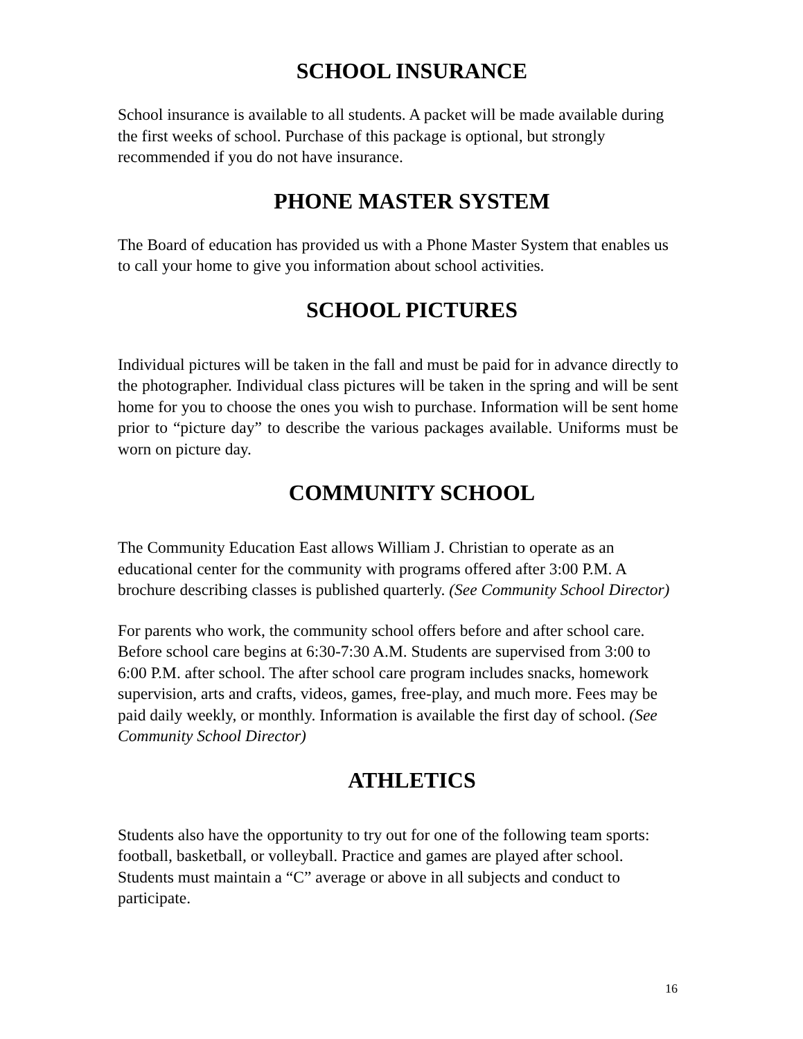SCHOOL INSURANCE
School insurance is available to all students. A packet will be made available during the first weeks of school. Purchase of this package is optional, but strongly recommended if you do not have insurance.
PHONE MASTER SYSTEM
The Board of education has provided us with a Phone Master System that enables us to call your home to give you information about school activities.
SCHOOL PICTURES
Individual pictures will be taken in the fall and must be paid for in advance directly to the photographer. Individual class pictures will be taken in the spring and will be sent home for you to choose the ones you wish to purchase. Information will be sent home prior to “picture day” to describe the various packages available. Uniforms must be worn on picture day.
COMMUNITY SCHOOL
The Community Education East allows William J. Christian to operate as an educational center for the community with programs offered after 3:00 P.M. A brochure describing classes is published quarterly. (See Community School Director)
For parents who work, the community school offers before and after school care. Before school care begins at 6:30-7:30 A.M. Students are supervised from 3:00 to 6:00 P.M. after school. The after school care program includes snacks, homework supervision, arts and crafts, videos, games, free-play, and much more. Fees may be paid daily weekly, or monthly. Information is available the first day of school. (See Community School Director)
ATHLETICS
Students also have the opportunity to try out for one of the following team sports: football, basketball, or volleyball. Practice and games are played after school. Students must maintain a “C” average or above in all subjects and conduct to participate.
16